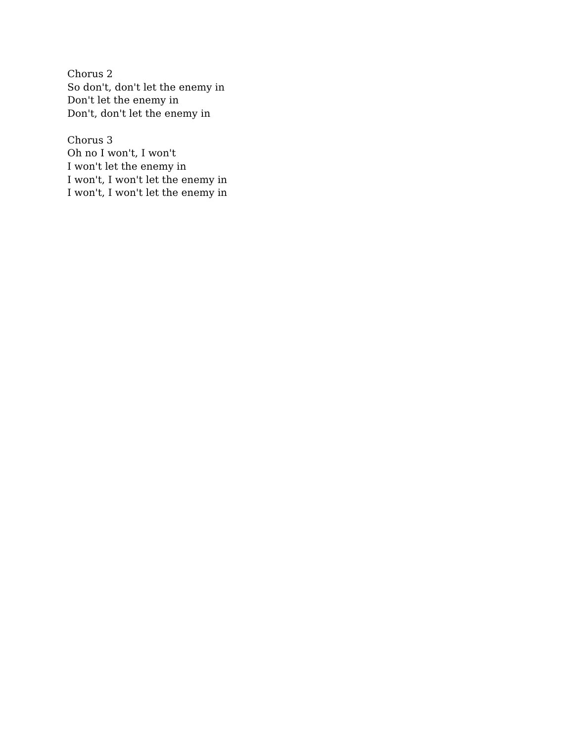Chorus 2
So don't, don't let the enemy in
Don't let the enemy in
Don't, don't let the enemy in
Chorus 3
Oh no I won't, I won't
I won't let the enemy in
I won't, I won't let the enemy in
I won't, I won't let the enemy in